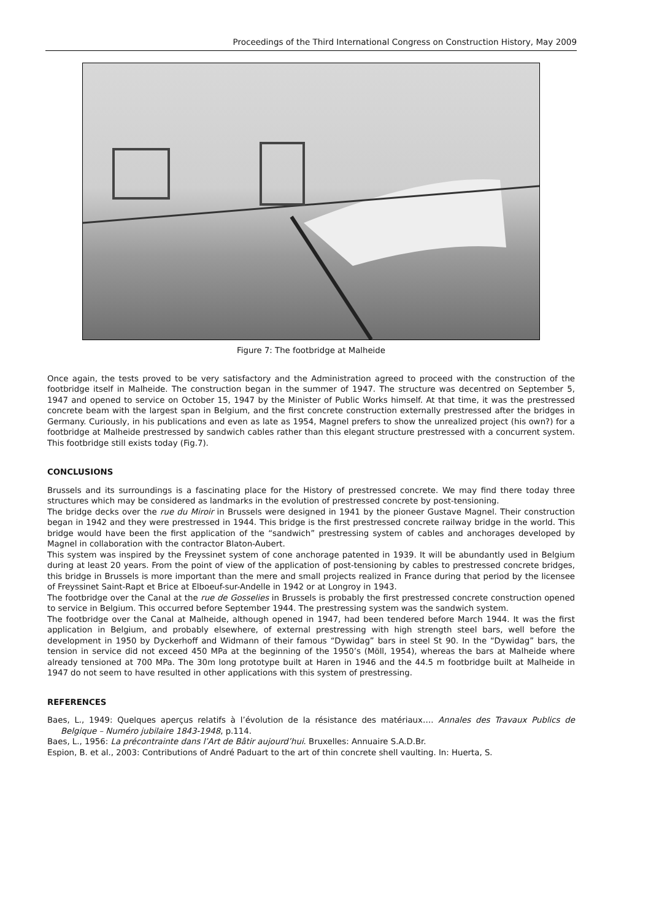Proceedings of the Third International Congress on Construction History, May 2009
Figure 7: The footbridge at Malheide
Once again, the tests proved to be very satisfactory and the Administration agreed to proceed with the construction of the footbridge itself in Malheide. The construction began in the summer of 1947. The structure was decentred on September 5, 1947 and opened to service on October 15, 1947 by the Minister of Public Works himself. At that time, it was the prestressed concrete beam with the largest span in Belgium, and the first concrete construction externally prestressed after the bridges in Germany. Curiously, in his publications and even as late as 1954, Magnel prefers to show the unrealized project (his own?) for a footbridge at Malheide prestressed by sandwich cables rather than this elegant structure prestressed with a concurrent system. This footbridge still exists today (Fig.7).
CONCLUSIONS
Brussels and its surroundings is a fascinating place for the History of prestressed concrete. We may find there today three structures which may be considered as landmarks in the evolution of prestressed concrete by post-tensioning.
The bridge decks over the rue du Miroir in Brussels were designed in 1941 by the pioneer Gustave Magnel. Their construction began in 1942 and they were prestressed in 1944. This bridge is the first prestressed concrete railway bridge in the world. This bridge would have been the first application of the “sandwich” prestressing system of cables and anchorages developed by Magnel in collaboration with the contractor Blaton-Aubert.
This system was inspired by the Freyssinet system of cone anchorage patented in 1939. It will be abundantly used in Belgium during at least 20 years. From the point of view of the application of post-tensioning by cables to prestressed concrete bridges, this bridge in Brussels is more important than the mere and small projects realized in France during that period by the licensee of Freyssinet Saint-Rapt et Brice at Elboeuf-sur-Andelle in 1942 or at Longroy in 1943.
The footbridge over the Canal at the rue de Gosselies in Brussels is probably the first prestressed concrete construction opened to service in Belgium. This occurred before September 1944. The prestressing system was the sandwich system.
The footbridge over the Canal at Malheide, although opened in 1947, had been tendered before March 1944. It was the first application in Belgium, and probably elsewhere, of external prestressing with high strength steel bars, well before the development in 1950 by Dyckerhoff and Widmann of their famous “Dywidag” bars in steel St 90. In the “Dywidag” bars, the tension in service did not exceed 450 MPa at the beginning of the 1950’s (Möll, 1954), whereas the bars at Malheide where already tensioned at 700 MPa. The 30m long prototype built at Haren in 1946 and the 44.5 m footbridge built at Malheide in 1947 do not seem to have resulted in other applications with this system of prestressing.
REFERENCES
Baes, L., 1949: Quelques aperçus relatifs à l’évolution de la résistance des matériaux…. Annales des Travaux Publics de Belgique – Numéro jubilaire 1843-1948, p.114.
Baes, L., 1956: La précontrainte dans l’Art de Bâtir aujourd’hui. Bruxelles: Annuaire S.A.D.Br.
Espion, B. et al., 2003: Contributions of André Paduart to the art of thin concrete shell vaulting. In: Huerta, S.